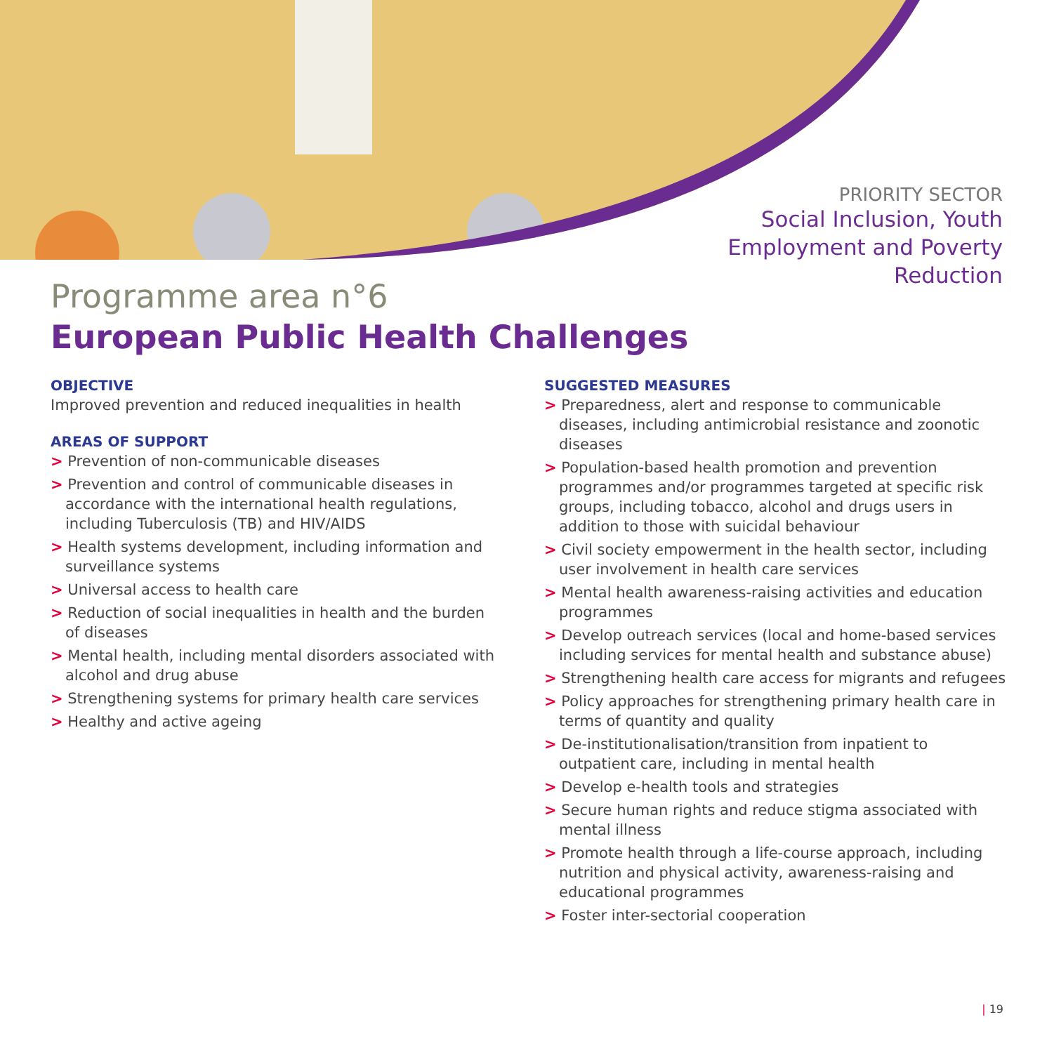PRIORITY SECTOR
Social Inclusion, Youth Employment and Poverty Reduction
Programme area n°6
European Public Health Challenges
OBJECTIVE
Improved prevention and reduced inequalities in health
AREAS OF SUPPORT
> Prevention of non-communicable diseases
> Prevention and control of communicable diseases in accordance with the international health regulations, including Tuberculosis (TB) and HIV/AIDS
> Health systems development, including information and surveillance systems
> Universal access to health care
> Reduction of social inequalities in health and the burden of diseases
> Mental health, including mental disorders associated with alcohol and drug abuse
> Strengthening systems for primary health care services
> Healthy and active ageing
SUGGESTED MEASURES
> Preparedness, alert and response to communicable diseases, including antimicrobial resistance and zoonotic diseases
> Population-based health promotion and prevention programmes and/or programmes targeted at specific risk groups, including tobacco, alcohol and drugs users in addition to those with suicidal behaviour
> Civil society empowerment in the health sector, including user involvement in health care services
> Mental health awareness-raising activities and education programmes
> Develop outreach services (local and home-based services including services for mental health and substance abuse)
> Strengthening health care access for migrants and refugees
> Policy approaches for strengthening primary health care in terms of quantity and quality
> De-institutionalisation/transition from inpatient to outpatient care, including in mental health
> Develop e-health tools and strategies
> Secure human rights and reduce stigma associated with mental illness
> Promote health through a life-course approach, including nutrition and physical activity, awareness-raising and educational programmes
> Foster inter-sectorial cooperation
| 19